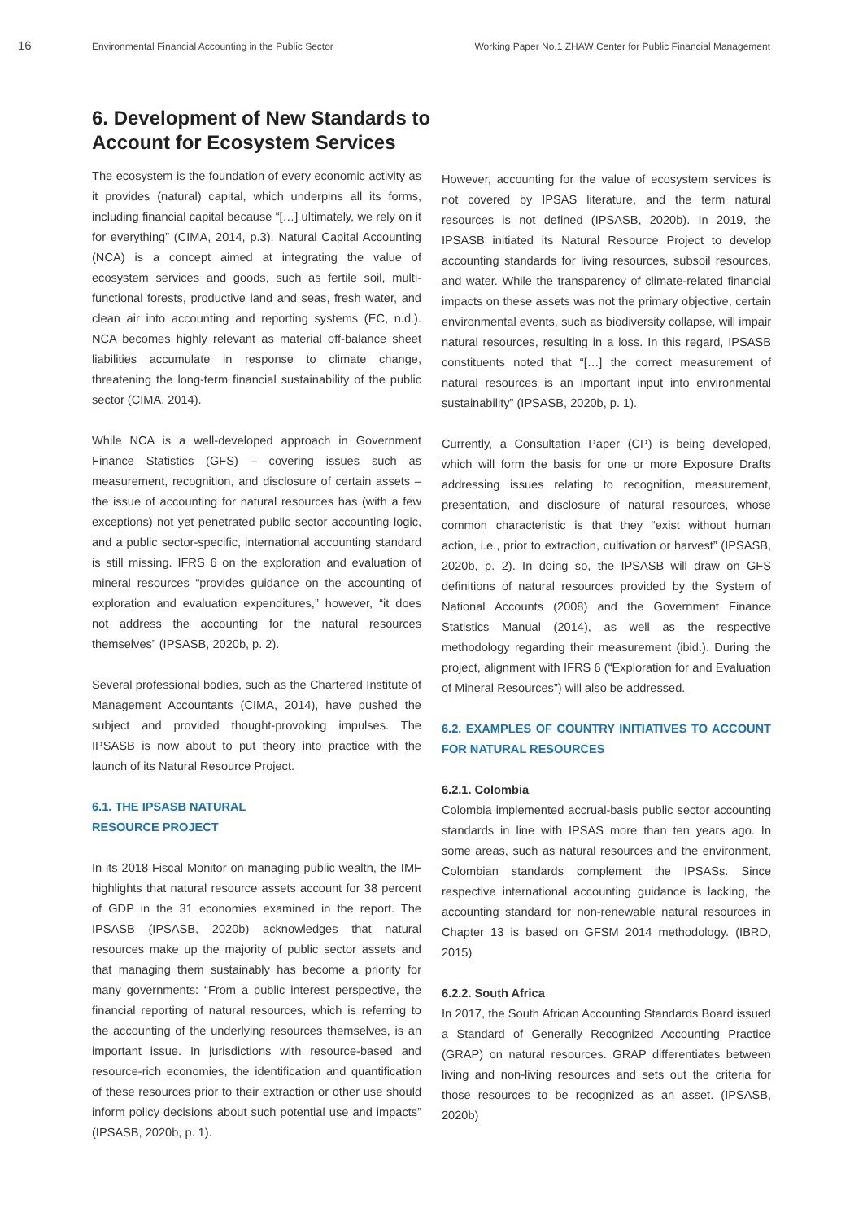16
Environmental Financial Accounting in the Public Sector Working Paper No.1 ZHAW Center for Public Financial Management
6. Development of New Standards to Account for Ecosystem Services
The ecosystem is the foundation of every economic activity as it provides (natural) capital, which underpins all its forms, including financial capital because “[…] ultimately, we rely on it for everything” (CIMA, 2014, p.3). Natural Capital Accounting (NCA) is a concept aimed at integrating the value of ecosystem services and goods, such as fertile soil, multi-functional forests, productive land and seas, fresh water, and clean air into accounting and reporting systems (EC, n.d.). NCA becomes highly relevant as material off-balance sheet liabilities accumulate in response to climate change, threatening the long-term financial sustainability of the public sector (CIMA, 2014).
While NCA is a well-developed approach in Government Finance Statistics (GFS) – covering issues such as measurement, recognition, and disclosure of certain assets – the issue of accounting for natural resources has (with a few exceptions) not yet penetrated public sector accounting logic, and a public sector-specific, international accounting standard is still missing. IFRS 6 on the exploration and evaluation of mineral resources “provides guidance on the accounting of exploration and evaluation expenditures,” however, “it does not address the accounting for the natural resources themselves” (IPSASB, 2020b, p. 2).
Several professional bodies, such as the Chartered Institute of Management Accountants (CIMA, 2014), have pushed the subject and provided thought-provoking impulses. The IPSASB is now about to put theory into practice with the launch of its Natural Resource Project.
6.1. THE IPSASB NATURAL
RESOURCE PROJECT
In its 2018 Fiscal Monitor on managing public wealth, the IMF highlights that natural resource assets account for 38 percent of GDP in the 31 economies examined in the report. The IPSASB (IPSASB, 2020b) acknowledges that natural resources make up the majority of public sector assets and that managing them sustainably has become a priority for many governments: “From a public interest perspective, the financial reporting of natural resources, which is referring to the accounting of the underlying resources themselves, is an important issue. In jurisdictions with resource-based and resource-rich economies, the identification and quantification of these resources prior to their extraction or other use should inform policy decisions about such potential use and impacts” (IPSASB, 2020b, p. 1).
However, accounting for the value of ecosystem services is not covered by IPSAS literature, and the term natural resources is not defined (IPSASB, 2020b). In 2019, the IPSASB initiated its Natural Resource Project to develop accounting standards for living resources, subsoil resources, and water. While the transparency of climate-related financial impacts on these assets was not the primary objective, certain environmental events, such as biodiversity collapse, will impair natural resources, resulting in a loss. In this regard, IPSASB constituents noted that “[…] the correct measurement of natural resources is an important input into environmental sustainability” (IPSASB, 2020b, p. 1).
Currently, a Consultation Paper (CP) is being developed, which will form the basis for one or more Exposure Drafts addressing issues relating to recognition, measurement, presentation, and disclosure of natural resources, whose common characteristic is that they “exist without human action, i.e., prior to extraction, cultivation or harvest” (IPSASB, 2020b, p. 2). In doing so, the IPSASB will draw on GFS definitions of natural resources provided by the System of National Accounts (2008) and the Government Finance Statistics Manual (2014), as well as the respective methodology regarding their measurement (ibid.). During the project, alignment with IFRS 6 (“Exploration for and Evaluation of Mineral Resources”) will also be addressed.
6.2. EXAMPLES OF COUNTRY INITIATIVES TO ACCOUNT FOR NATURAL RESOURCES
6.2.1. Colombia
Colombia implemented accrual-basis public sector accounting standards in line with IPSAS more than ten years ago. In some areas, such as natural resources and the environment, Colombian standards complement the IPSASs. Since respective international accounting guidance is lacking, the accounting standard for non-renewable natural resources in Chapter 13 is based on GFSM 2014 methodology. (IBRD, 2015)
6.2.2. South Africa
In 2017, the South African Accounting Standards Board issued a Standard of Generally Recognized Accounting Practice (GRAP) on natural resources. GRAP differentiates between living and non-living resources and sets out the criteria for those resources to be recognized as an asset. (IPSASB, 2020b)